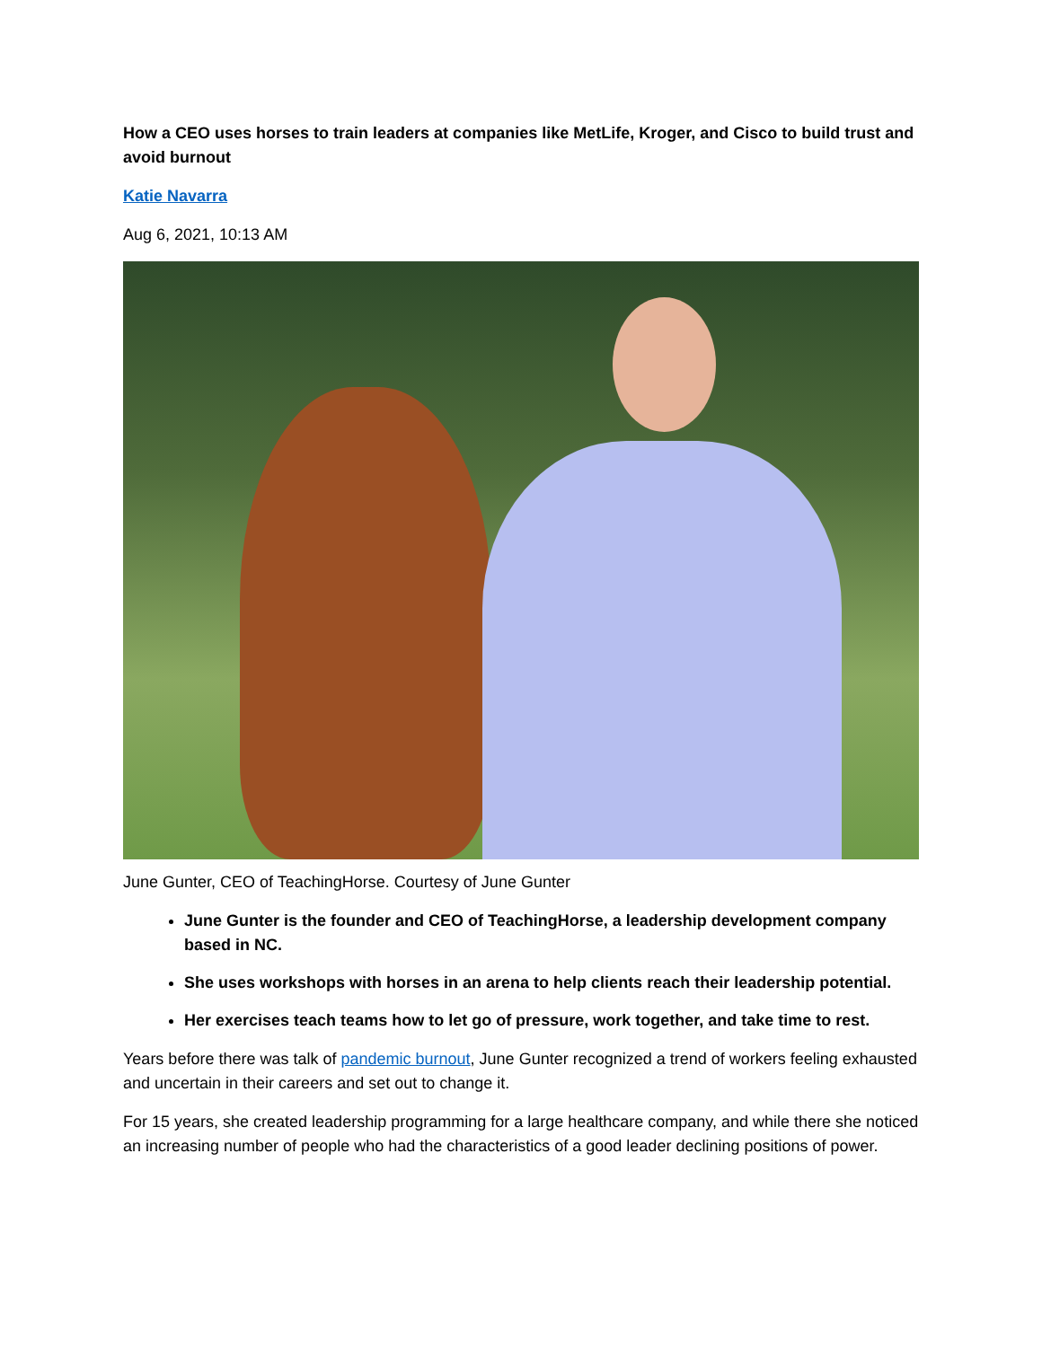How a CEO uses horses to train leaders at companies like MetLife, Kroger, and Cisco to build trust and avoid burnout
Katie Navarra
Aug 6, 2021, 10:13 AM
June Gunter, CEO of TeachingHorse. Courtesy of June Gunter
June Gunter is the founder and CEO of TeachingHorse, a leadership development company based in NC.
She uses workshops with horses in an arena to help clients reach their leadership potential.
Her exercises teach teams how to let go of pressure, work together, and take time to rest.
Years before there was talk of pandemic burnout, June Gunter recognized a trend of workers feeling exhausted and uncertain in their careers and set out to change it.
For 15 years, she created leadership programming for a large healthcare company, and while there she noticed an increasing number of people who had the characteristics of a good leader declining positions of power.